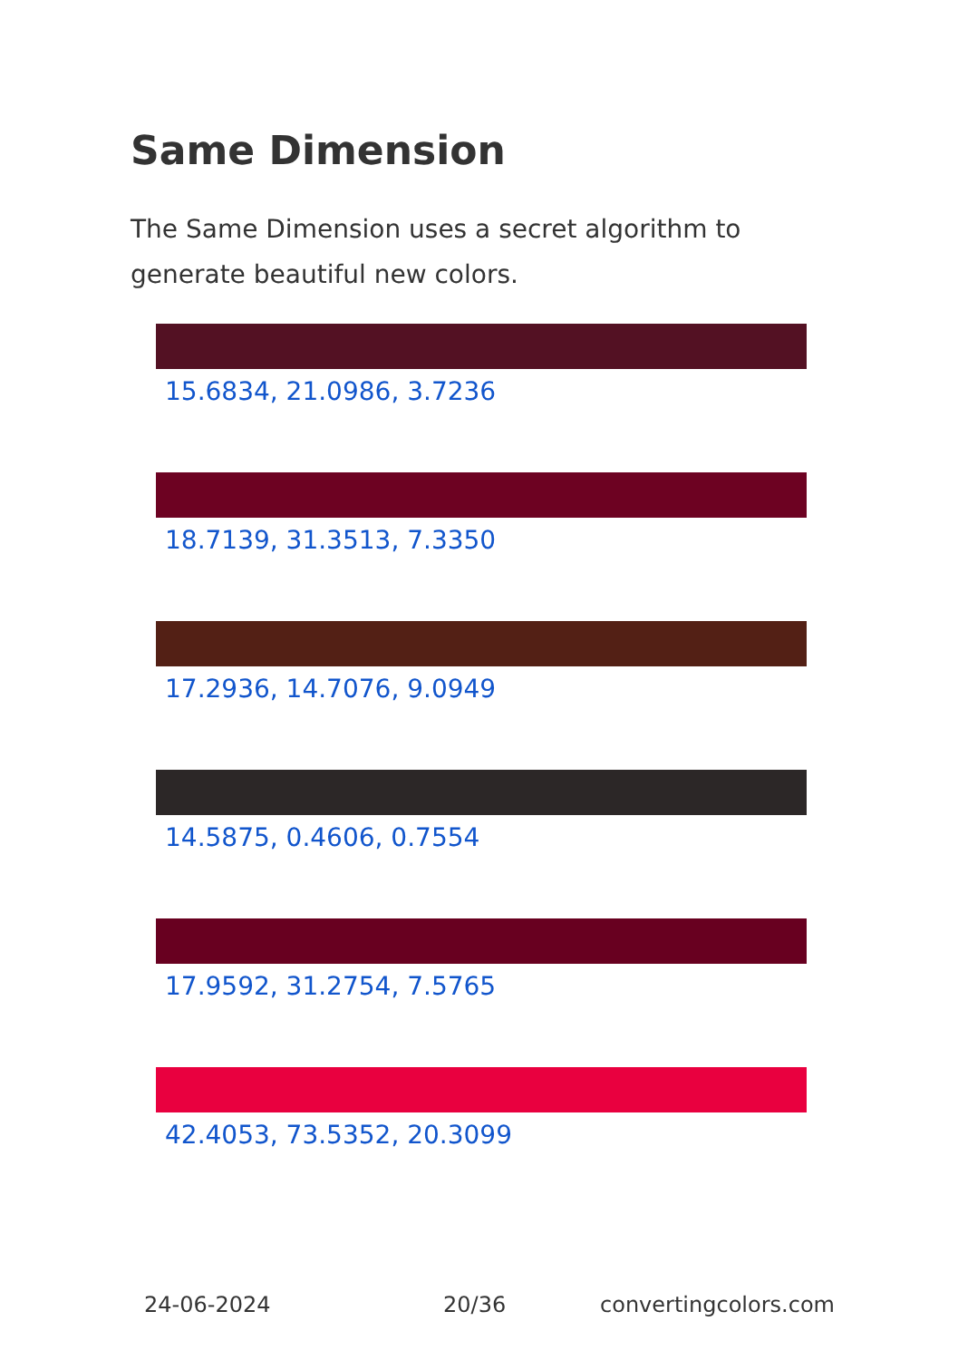Same Dimension
The Same Dimension uses a secret algorithm to generate beautiful new colors.
15.6834, 21.0986, 3.7236
18.7139, 31.3513, 7.3350
17.2936, 14.7076, 9.0949
14.5875, 0.4606, 0.7554
17.9592, 31.2754, 7.5765
42.4053, 73.5352, 20.3099
24-06-2024 20/36 convertingcolors.com